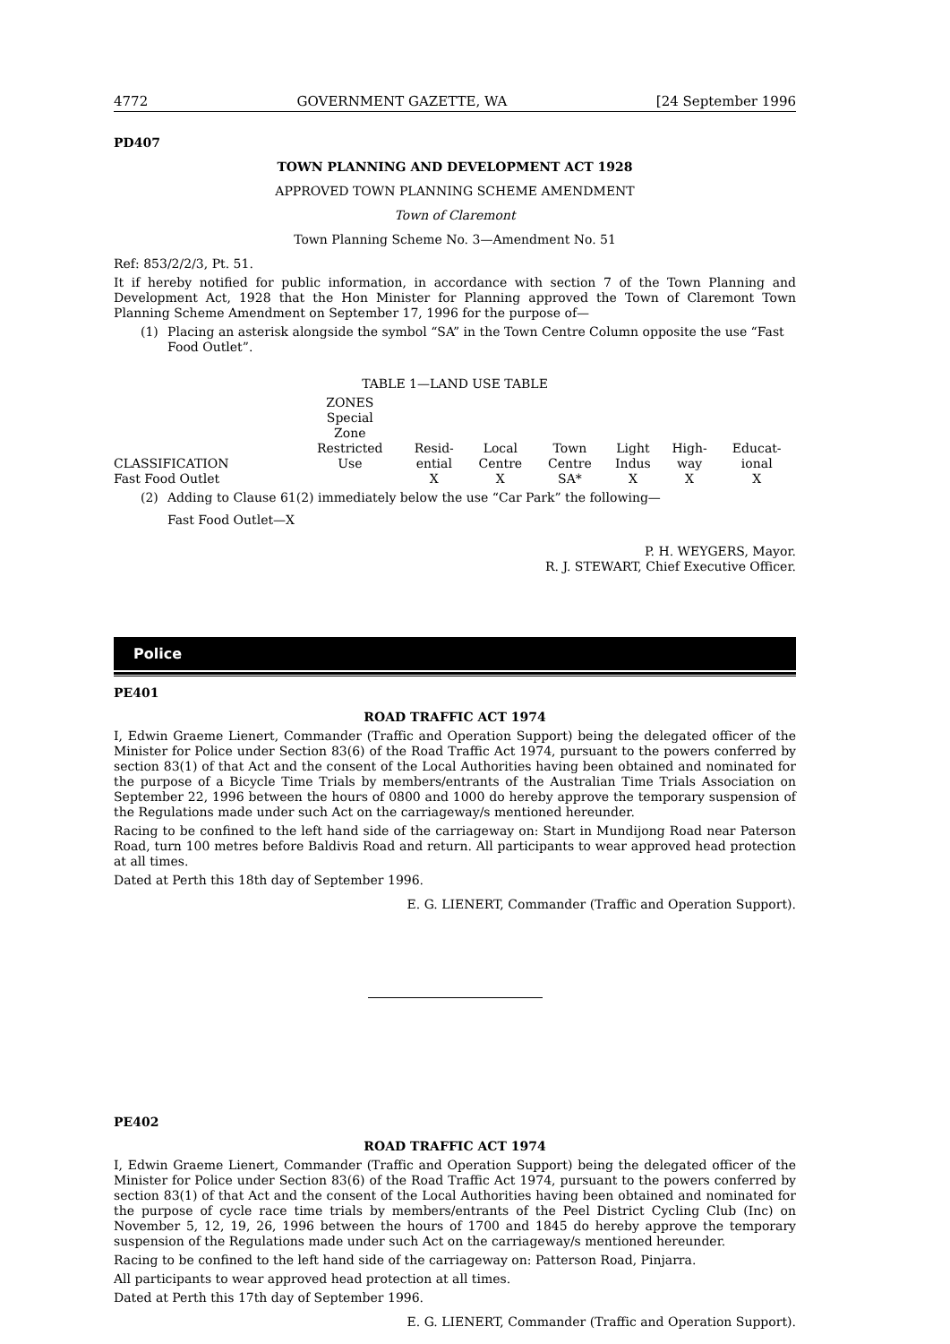4772 GOVERNMENT GAZETTE, WA [24 September 1996
PD407
TOWN PLANNING AND DEVELOPMENT ACT 1928
APPROVED TOWN PLANNING SCHEME AMENDMENT
Town of Claremont
Town Planning Scheme No. 3—Amendment No. 51
Ref: 853/2/2/3, Pt. 51.
It if hereby notified for public information, in accordance with section 7 of the Town Planning and Development Act, 1928 that the Hon Minister for Planning approved the Town of Claremont Town Planning Scheme Amendment on September 17, 1996 for the purpose of—
(1) Placing an asterisk alongside the symbol “SA” in the Town Centre Column opposite the use “Fast Food Outlet”.
TABLE 1—LAND USE TABLE
| CLASSIFICATION | ZONES Special Zone Restricted Use | Resid- ential | Local Centre | Town Centre | Light Indus | High- way | Educat- ional | |
| --- | --- | --- | --- | --- | --- | --- | --- | --- |
| Fast Food Outlet | | X | X | SA* | X | X | X | |
(2) Adding to Clause 61(2) immediately below the use “Car Park” the following—
Fast Food Outlet—X
P. H. WEYGERS, Mayor.
R. J. STEWART, Chief Executive Officer.
Police
PE401
ROAD TRAFFIC ACT 1974
I, Edwin Graeme Lienert, Commander (Traffic and Operation Support) being the delegated officer of the Minister for Police under Section 83(6) of the Road Traffic Act 1974, pursuant to the powers conferred by section 83(1) of that Act and the consent of the Local Authorities having been obtained and nominated for the purpose of a Bicycle Time Trials by members/entrants of the Australian Time Trials Association on September 22, 1996 between the hours of 0800 and 1000 do hereby approve the temporary suspension of the Regulations made under such Act on the carriageway/s mentioned hereunder.
Racing to be confined to the left hand side of the carriageway on: Start in Mundijong Road near Paterson Road, turn 100 metres before Baldivis Road and return. All participants to wear approved head protection at all times.
Dated at Perth this 18th day of September 1996.
E. G. LIENERT, Commander (Traffic and Operation Support).
PE402
ROAD TRAFFIC ACT 1974
I, Edwin Graeme Lienert, Commander (Traffic and Operation Support) being the delegated officer of the Minister for Police under Section 83(6) of the Road Traffic Act 1974, pursuant to the powers conferred by section 83(1) of that Act and the consent of the Local Authorities having been obtained and nominated for the purpose of cycle race time trials by members/entrants of the Peel District Cycling Club (Inc) on November 5, 12, 19, 26, 1996 between the hours of 1700 and 1845 do hereby approve the temporary suspension of the Regulations made under such Act on the carriageway/s mentioned hereunder.
Racing to be confined to the left hand side of the carriageway on: Patterson Road, Pinjarra.
All participants to wear approved head protection at all times.
Dated at Perth this 17th day of September 1996.
E. G. LIENERT, Commander (Traffic and Operation Support).